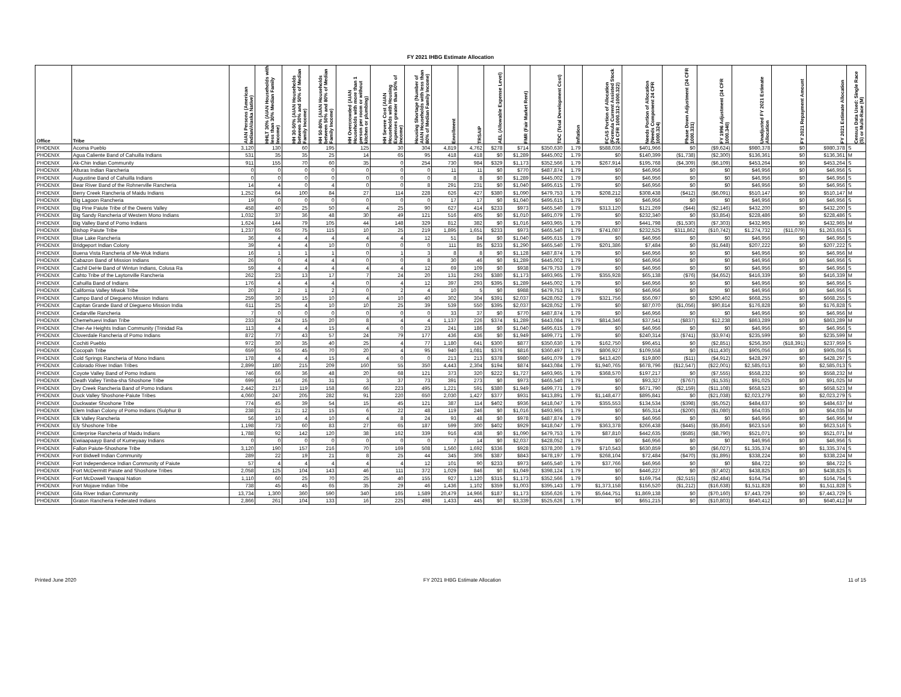FY 2021 IHBG Estimate Allocation
| Office | Tribe | AIAN Persons (American Indian/Alaska Native) | HHLT 30% (AIAN Households with less than 30% Median Family Income) | HH 30-50% (AIAN Households between 30% and 50% of Median Family Income) | HH 50-80% (AIAN Households between 50% and 80% of Median Family Income) | HH Overcrowded (AIAN Households with more than 1 person per room or without kitchen or plumbing) | HH Severe Cost (AIAN Households with Housing Expenses greater than 50% of Income) | Housing Shortage (Number of AIAN Households with less than 80% of Median Family Income) | Enrollment | TRSAIP | AEL (Allowable Expense Level) | FMR (Fair Market Rent) | TDC (Total Development Cost) | Inflation | FCAS Portion of Allocation (Formula Current Assisted Stock 24 CFR 1000.312-1000.322) | Needs Portion of Allocation (Needs Component 24 CFR 1000.324) | Phase Down Adjustment (24 CFR 1000.331) | FY 1996 Adjustment (24 CFR 1000.340) | Unadjusted FY 2021 Estimate Allocation | FY 2021 Repayment Amount | FY 2021 Estimate Allocation | Census Data Used: Single Race (S) or Multi-Race (M) |
| --- | --- | --- | --- | --- | --- | --- | --- | --- | --- | --- | --- | --- | --- | --- | --- | --- | --- | --- | --- | --- | --- | --- |
| PHOENIX | Acoma Pueblo | 3,120 | 130 | 60 | 195 | 125 | 30 | 304 | 4,819 | 4,762 | $278 | $714 | $350,630 | 1.79 | $588,036 | $401,966 | $0 | ($9,624) | $980,378 | $0 | $980,378 | S |
| PHOENIX | Agua Caliente Band of Cahuilla Indians | 531 | 35 | 35 | 25 | 14 | 65 | 95 | 418 | 418 | $0 | $1,289 | $445,002 | 1.79 | $0 | $140,399 | ($1,738) | ($2,300) | $136,361 | $0 | $136,361 | M |
| PHOENIX | Ak-Chin Indian Community | 911 | 155 | 70 | 60 | 35 | 0 | 254 | 730 | 984 | $329 | $1,173 | $352,566 | 1.79 | $267,914 | $195,768 | ($4,309) | ($6,109) | $453,264 | $0 | $453,264 | S |
| PHOENIX | Alturas Indian Rancheria | 0 | 0 | 0 | 0 | 0 | 0 | 0 | 11 | 11 | $0 | $770 | $487,874 | 1.79 | $0 | $46,956 | $0 | $0 | $46,956 | $0 | $46,956 | S |
| PHOENIX | Augustine Band of Cahuilla Indians | 0 | 0 | 0 | 0 | 0 | 0 | 0 | 8 | 8 | $0 | $1,289 | $445,002 | 1.79 | $0 | $46,956 | $0 | $0 | $46,956 | $0 | $46,956 | S |
| PHOENIX | Bear River Band of the Rohnerville Rancheria | 14 | 4 | 0 | 4 | 0 | 0 | 8 | 291 | 231 | $0 | $1,040 | $495,615 | 1.79 | $0 | $46,956 | $0 | $0 | $46,956 | $0 | $46,956 | S |
| PHOENIX | Berry Creek Rancheria of Maidu Indians | 1,252 | 64 | 100 | 84 | 27 | 114 | 228 | 626 | 427 | $380 | $1,090 | $479,753 | 1.79 | $208,212 | $308,438 | ($412) | ($6,091) | $510,147 | $0 | $510,147 | M |
| PHOENIX | Big Lagoon Rancheria | 19 | 0 | 0 | 0 | 0 | 0 | 0 | 17 | 17 | $0 | $1,040 | $495,615 | 1.79 | $0 | $46,956 | $0 | $0 | $46,956 | $0 | $46,956 | S |
| PHOENIX | Big Pine Paiute Tribe of the Owens Valley | 458 | 40 | 25 | 50 | 4 | 25 | 90 | 627 | 414 | $233 | $973 | $465,540 | 1.79 | $313,120 | $121,269 | ($44) | ($2,146) | $432,200 | $0 | $432,200 | S |
| PHOENIX | Big Sandy Rancheria of Western Mono Indians | 1,032 | 37 | 36 | 48 | 30 | 49 | 121 | 516 | 405 | $0 | $1,010 | $491,079 | 1.79 | $0 | $232,340 | $0 | ($3,854) | $228,486 | $0 | $228,486 | S |
| PHOENIX | Big Valley Band of Pomo Indians | 1,624 | 144 | 79 | 105 | 44 | 148 | 329 | 812 | 382 | $0 | $1,016 | $493,965 | 1.79 | $0 | $441,798 | ($1,530) | ($7,303) | $432,965 | $0 | $432,965 | M |
| PHOENIX | Bishop Paiute Tribe | 1,237 | 65 | 75 | 115 | 10 | 25 | 219 | 1,895 | 1,651 | $233 | $973 | $465,540 | 1.79 | $741,087 | $232,525 | $311,862 | ($10,742) | $1,274,732 | ($11,079) | $1,263,653 | S |
| PHOENIX | Blue Lake Rancheria | 36 | 4 | 4 | 4 | 4 | 4 | 12 | 51 | 84 | $0 | $1,040 | $495,615 | 1.79 | $0 | $46,956 | $0 | $0 | $46,956 | $0 | $46,956 | S |
| PHOENIX | Bridgeport Indian Colony | 39 | 4 | 4 | 10 | 0 | 0 | 0 | 111 | 85 | $233 | $1,290 | $465,540 | 1.79 | $201,386 | $7,484 | $0 | ($1,648) | $207,222 | $0 | $207,222 | S |
| PHOENIX | Buena Vista Rancheria of Me-Wuk Indians | 16 | 1 | 1 | 1 | 0 | 1 | 3 | 8 | 8 | $0 | $1,128 | $487,874 | 1.79 | $0 | $46,956 | $0 | $0 | $46,956 | $0 | $46,956 | M |
| PHOENIX | Cabazon Band of Mission Indians | 26 | 0 | 4 | 4 | 0 | 0 | 8 | 30 | 46 | $0 | $1,289 | $445,002 | 1.79 | $0 | $46,956 | $0 | $0 | $46,956 | $0 | $46,956 | S |
| PHOENIX | Cachil DeHe Band of Wintun Indians, Colusa Ra | 59 | 4 | 4 | 4 | 4 | 4 | 12 | 69 | 109 | $0 | $938 | $479,753 | 1.79 | $0 | $46,956 | $0 | $0 | $46,956 | $0 | $46,956 | S |
| PHOENIX | Cahto Tribe of the Laytonville Rancheria | 262 | 23 | 13 | 17 | 7 | 24 | 20 | 131 | 293 | $380 | $1,173 | $493,965 | 1.79 | $355,928 | $65,138 | ($76) | ($4,652) | $416,339 | $0 | $416,339 | M |
| PHOENIX | Cahuilla Band of Indians | 176 | 4 | 4 | 4 | 0 | 4 | 12 | 397 | 293 | $395 | $1,289 | $445,002 | 1.79 | $0 | $46,956 | $0 | $0 | $46,956 | $0 | $46,956 | S |
| PHOENIX | California Valley Miwok Tribe | 20 | 2 | 1 | 2 | 0 | 2 | 4 | 10 | 5 | $0 | $988 | $479,753 | 1.79 | $0 | $46,956 | $0 | $0 | $46,956 | $0 | $46,956 | S |
| PHOENIX | Campo Band of Diegueno Mission Indians | 259 | 30 | 15 | 10 | 4 | 10 | 40 | 302 | 304 | $391 | $2,037 | $428,052 | 1.79 | $321,756 | $56,097 | $0 | $290,402 | $668,255 | $0 | $668,255 | S |
| PHOENIX | Capitan Grande Band of Diegueno Mission India | 611 | 25 | 4 | 10 | 10 | 25 | 39 | 539 | 550 | $395 | $2,037 | $428,052 | 1.79 | $0 | $87,070 | ($1,056) | $90,814 | $176,828 | $0 | $176,828 | S |
| PHOENIX | Cedarville Rancheria | 7 | 0 | 0 | 0 | 0 | 0 | 0 | 33 | 37 | $0 | $770 | $487,874 | 1.79 | $0 | $46,956 | $0 | $0 | $46,956 | $0 | $46,956 | M |
| PHOENIX | Chemehuevi Indian Tribe | 233 | 24 | 15 | 20 | 8 | 4 | 4 | 1,137 | 226 | $374 | $1,289 | $443,084 | 1.79 | $814,346 | $37,541 | ($837) | $12,238 | $863,289 | $0 | $863,289 | M |
| PHOENIX | Cher-Ae Heights Indian Community (Trinidad Ra | 113 | 4 | 4 | 15 | 4 | 0 | 23 | 241 | 186 | $0 | $1,040 | $495,615 | 1.79 | $0 | $46,956 | $0 | $0 | $46,956 | $0 | $46,956 | S |
| PHOENIX | Cloverdale Rancheria of Pomo Indians | 872 | 77 | 43 | 57 | 24 | 79 | 177 | 436 | 436 | $0 | $1,949 | $499,771 | 1.79 | $0 | $240,314 | ($741) | ($3,974) | $235,599 | $0 | $235,599 | M |
| PHOENIX | Cochiti Pueblo | 972 | 30 | 35 | 40 | 25 | 4 | 77 | 1,180 | 641 | $300 | $877 | $350,630 | 1.79 | $162,750 | $96,451 | $0 | ($2,851) | $256,350 | ($18,391) | $237,959 | S |
| PHOENIX | Cocopah Tribe | 659 | 55 | 45 | 70 | 20 | 4 | 95 | 940 | 1,081 | $376 | $816 | $360,497 | 1.79 | $806,927 | $109,558 | $0 | ($11,430) | $905,056 | $0 | $905,056 | S |
| PHOENIX | Cold Springs Rancheria of Mono Indians | 178 | 4 | 4 | 15 | 4 | 0 | 0 | 213 | 213 | $378 | $980 | $491,079 | 1.79 | $413,420 | $19,800 | ($11) | ($4,912) | $428,297 | $0 | $428,297 | S |
| PHOENIX | Colorado River Indian Tribes | 2,899 | 180 | 215 | 209 | 160 | 55 | 350 | 4,443 | 2,304 | $194 | $874 | $443,084 | 1.79 | $1,940,765 | $678,796 | ($12,547) | ($22,001) | $2,585,013 | $0 | $2,585,013 | S |
| PHOENIX | Coyote Valley Band of Pomo Indians | 746 | 66 | 36 | 48 | 20 | 68 | 121 | 373 | 320 | $222 | $1,727 | $493,965 | 1.79 | $368,570 | $197,217 | $0 | ($7,555) | $558,232 | $0 | $558,232 | M |
| PHOENIX | Death Valley Timba-sha Shoshone Tribe | 699 | 16 | 26 | 31 | 3 | 37 | 73 | 391 | 273 | $0 | $973 | $465,540 | 1.79 | $0 | $93,327 | ($767) | ($1,535) | $91,025 | $0 | $91,025 | M |
| PHOENIX | Dry Creek Rancheria Band of Pomo Indians | 2,442 | 217 | 119 | 158 | 66 | 223 | 495 | 1,221 | 591 | $380 | $1,949 | $499,771 | 1.79 | $0 | $671,790 | ($2,159) | ($11,108) | $658,523 | $0 | $658,523 | M |
| PHOENIX | Duck Valley Shoshone-Paiute Tribes | 4,060 | 247 | 205 | 282 | 91 | 220 | 650 | 2,030 | 1,427 | $377 | $931 | $413,891 | 1.79 | $1,148,477 | $895,841 | $0 | ($21,038) | $2,023,279 | $0 | $2,023,279 | S |
| PHOENIX | Duckwater Shoshone Tribe | 774 | 45 | 39 | 54 | 15 | 45 | 121 | 387 | 114 | $402 | $936 | $418,047 | 1.79 | $355,553 | $134,534 | ($398) | ($5,052) | $484,637 | $0 | $484,637 | M |
| PHOENIX | Elem Indian Colony of Pomo Indians (Sulphur B | 238 | 21 | 12 | 15 | 6 | 22 | 48 | 119 | 246 | $0 | $1,016 | $493,965 | 1.79 | $0 | $65,314 | ($200) | ($1,080) | $64,035 | $0 | $64,035 | M |
| PHOENIX | Elk Valley Rancheria | 56 | 10 | 4 | 10 | 4 | 8 | 24 | 93 | 48 | $0 | $978 | $487,874 | 1.79 | $0 | $46,956 | $0 | $0 | $46,956 | $0 | $46,956 | M |
| PHOENIX | Ely Shoshone Tribe | 1,198 | 73 | 60 | 83 | 27 | 65 | 187 | 599 | 300 | $402 | $929 | $418,047 | 1.79 | $363,378 | $266,438 | ($445) | ($5,856) | $623,516 | $0 | $623,516 | S |
| PHOENIX | Enterprise Rancheria of Maidu Indians | 1,788 | 92 | 142 | 120 | 38 | 162 | 339 | 916 | 438 | $0 | $1,090 | $479,753 | 1.79 | $87,810 | $442,635 | ($585) | ($8,790) | $521,071 | $0 | $521,071 | M |
| PHOENIX | Ewiiaapaayp Band of Kumeyaay Indians | 0 | 0 | 0 | 0 | 0 | 0 | 0 | 7 | 14 | $0 | $2,037 | $428,052 | 1.79 | $0 | $46,956 | $0 | $0 | $46,956 | $0 | $46,956 | S |
| PHOENIX | Fallon Paiute-Shoshone Tribe | 3,120 | 190 | 157 | 216 | 70 | 169 | 508 | 1,560 | 1,692 | $336 | $928 | $378,200 | 1.79 | $710,543 | $630,859 | $0 | ($6,027) | $1,335,374 | $0 | $1,335,374 | S |
| PHOENIX | Fort Bidwell Indian Community | 289 | 22 | 19 | 21 | 8 | 25 | 44 | 345 | 306 | $387 | $843 | $478,197 | 1.79 | $268,104 | $72,484 | ($470) | ($1,895) | $338,224 | $0 | $338,224 | M |
| PHOENIX | Fort Independence Indian Community of Paiute | 57 | 4 | 4 | 4 | 4 | 4 | 12 | 101 | 90 | $233 | $973 | $465,540 | 1.79 | $37,766 | $46,956 | $0 | $0 | $84,722 | $0 | $84,722 | S |
| PHOENIX | Fort McDermitt Paiute and Shoshone Tribes | 2,058 | 125 | 104 | 143 | 46 | 111 | 372 | 1,029 | 846 | $0 | $1,049 | $398,124 | 1.79 | $0 | $446,227 | $0 | ($7,402) | $438,825 | $0 | $438,825 | S |
| PHOENIX | Fort McDowell Yavapai Nation | 1,110 | 60 | 25 | 70 | 25 | 40 | 155 | 927 | 1,120 | $315 | $1,173 | $352,566 | 1.79 | $0 | $169,754 | ($2,515) | ($2,484) | $164,754 | $0 | $164,754 | S |
| PHOENIX | Fort Mojave Indian Tribe | 738 | 45 | 45 | 65 | 35 | 29 | 46 | 1,436 | 1,102 | $359 | $1,003 | $395,143 | 1.79 | $1,373,158 | $156,520 | ($1,212) | ($16,638) | $1,511,828 | $0 | $1,511,828 | S |
| PHOENIX | Gila River Indian Community | 13,734 | 1,300 | 360 | 590 | 340 | 165 | 1,589 | 20,479 | 14,966 | $187 | $1,173 | $356,626 | 1.79 | $5,644,751 | $1,869,138 | $0 | ($70,160) | $7,443,729 | $0 | $7,443,729 | S |
| PHOENIX | Graton Rancheria Federated Indians | 2,866 | 261 | 104 | 133 | 16 | 225 | 498 | 1,433 | 445 | $0 | $3,339 | $525,626 | 1.79 | $0 | $651,215 | $0 | ($10,803) | $640,412 | $0 | $640,412 | M |
Printed June 2020 FY 2021 IHBG Estimate Allocation 11 of 15